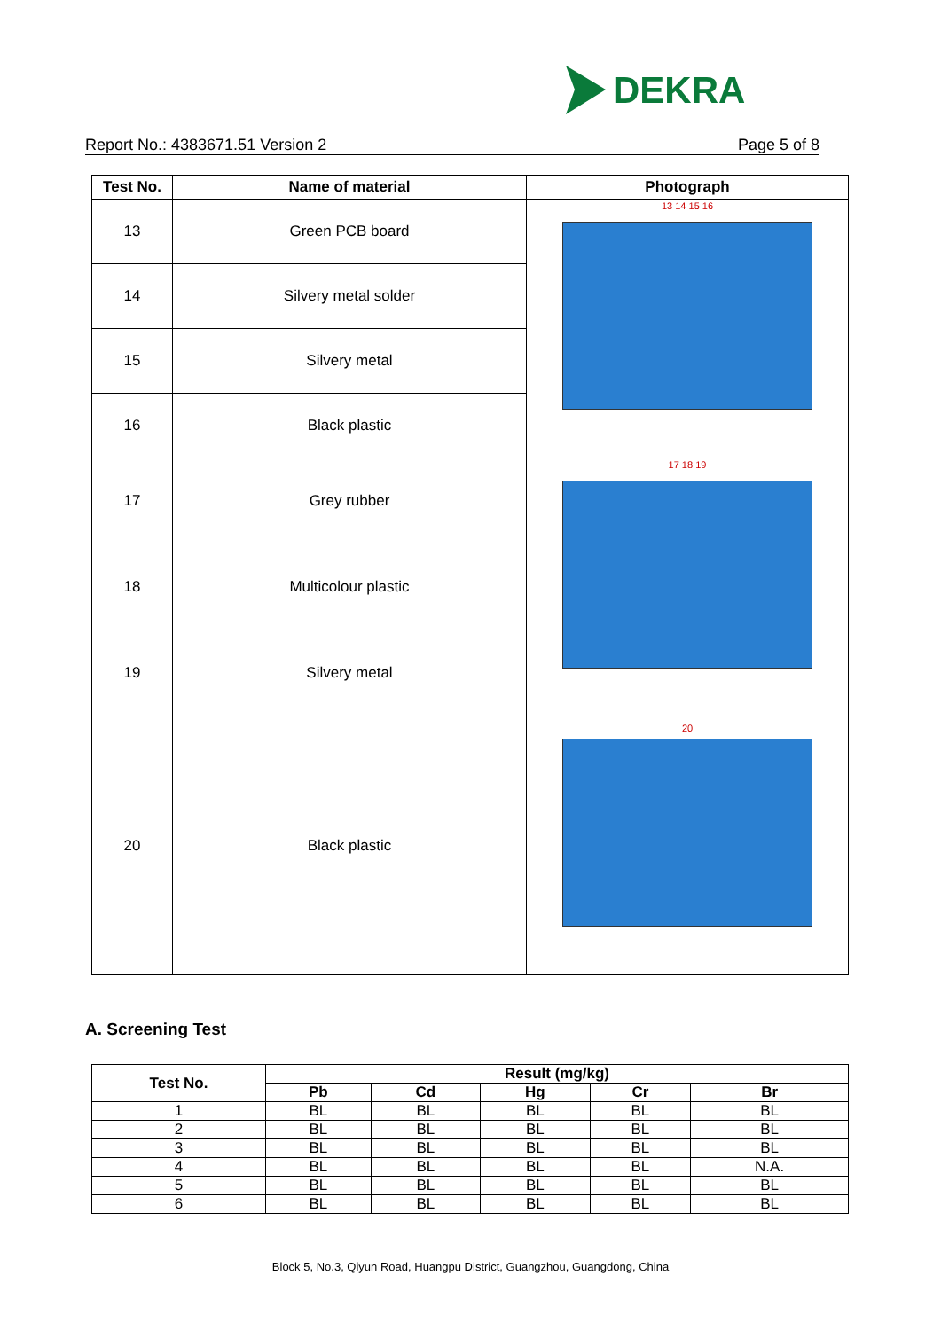DEKRA
Report No.: 4383671.51 Version 2 Page 5 of 8
| Test No. | Name of material | Photograph |
| --- | --- | --- |
| 13 | Green PCB board | 13 14 15 16 |
| 14 | Silvery metal solder | |
| 15 | Silvery metal | |
| 16 | Black plastic | |
| 17 | Grey rubber | 17 18 19 |
| 18 | Multicolour plastic | |
| 19 | Silvery metal | |
| 20 | Black plastic | 20 |
A. Screening Test
| Test No. | Result (mg/kg) | | | | |
| --- | --- | --- | --- | --- | --- |
| | Pb | Cd | Hg | Cr | Br |
| 1 | BL | BL | BL | BL | BL |
| 2 | BL | BL | BL | BL | BL |
| 3 | BL | BL | BL | BL | BL |
| 4 | BL | BL | BL | BL | N.A. |
| 5 | BL | BL | BL | BL | BL |
| 6 | BL | BL | BL | BL | BL |
Block 5, No.3, Qiyun Road, Huangpu District, Guangzhou, Guangdong, China